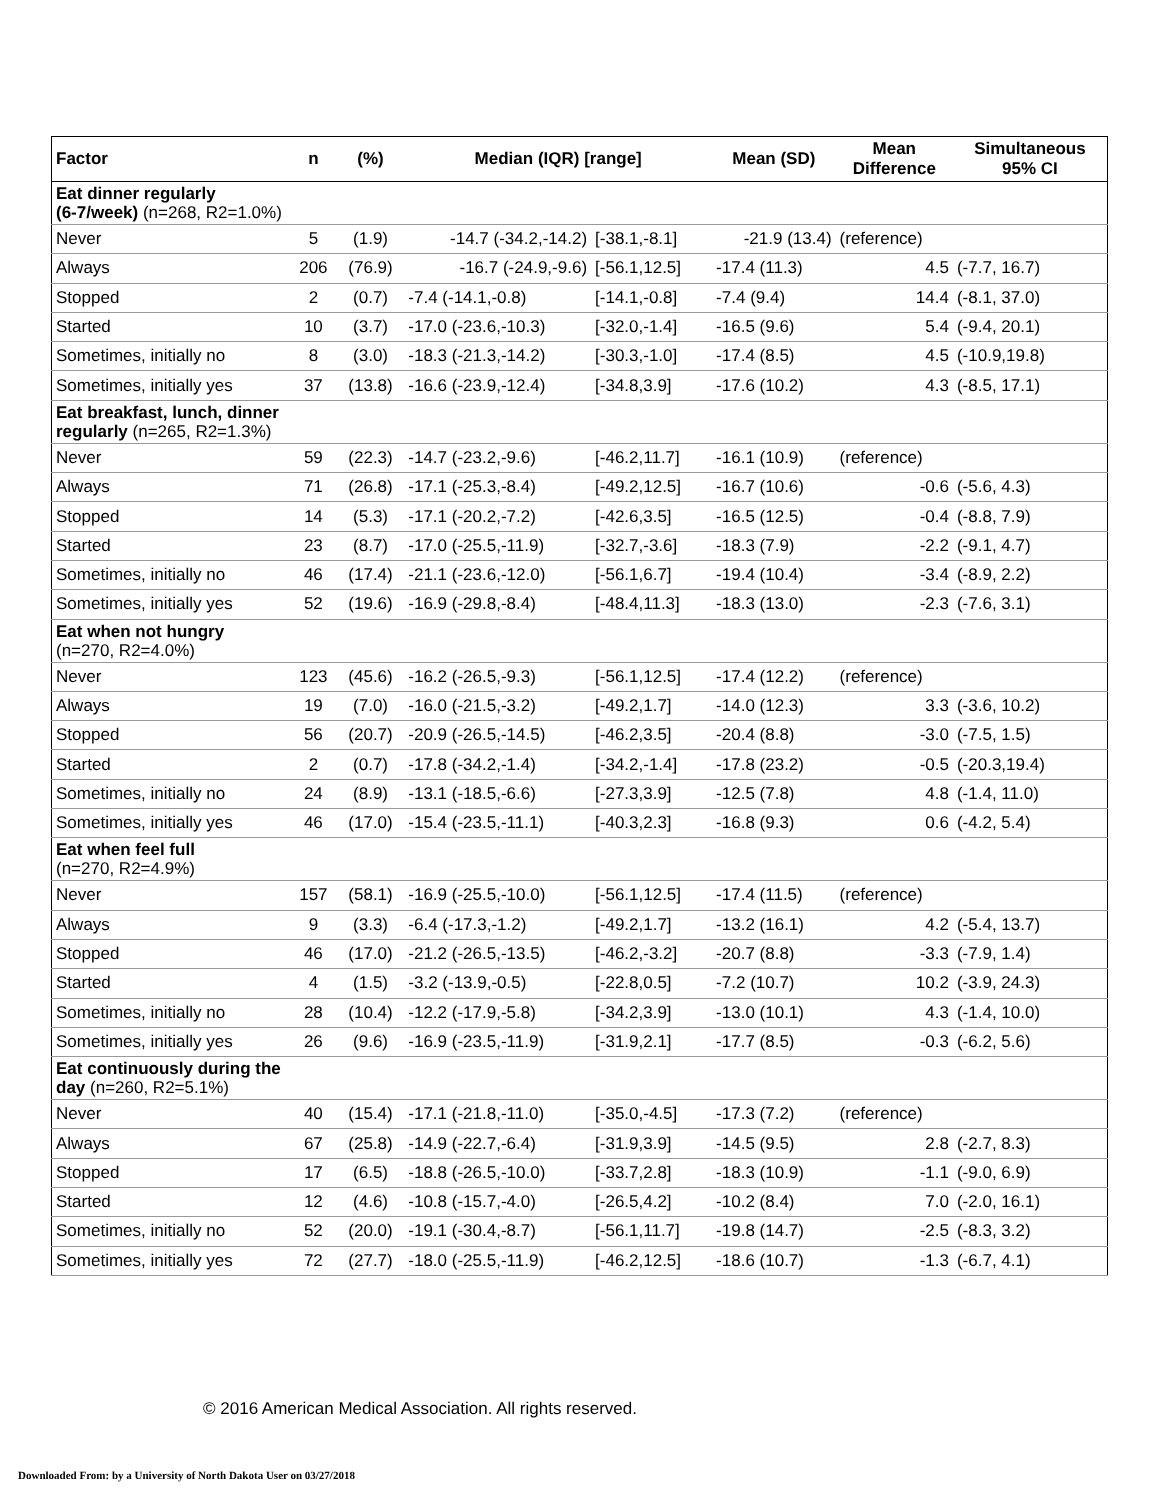| Factor | n | (%) | Median (IQR) [range] | | Mean (SD) | Mean Difference | Simultaneous 95% CI |
| --- | --- | --- | --- | --- | --- | --- | --- |
| Eat dinner regularly (6-7/week) (n=268, R2=1.0%) | | | | | | | |
| Never | 5 | (1.9) | -14.7 (-34.2,-14.2) | [-38.1,-8.1] | -21.9 (13.4) | (reference) | |
| Always | 206 | (76.9) | -16.7 (-24.9,-9.6) | [-56.1,12.5] | -17.4 (11.3) | 4.5 | (-7.7, 16.7) |
| Stopped | 2 | (0.7) | -7.4 (-14.1,-0.8) | [-14.1,-0.8] | -7.4 (9.4) | 14.4 | (-8.1, 37.0) |
| Started | 10 | (3.7) | -17.0 (-23.6,-10.3) | [-32.0,-1.4] | -16.5 (9.6) | 5.4 | (-9.4, 20.1) |
| Sometimes, initially no | 8 | (3.0) | -18.3 (-21.3,-14.2) | [-30.3,-1.0] | -17.4 (8.5) | 4.5 | (-10.9,19.8) |
| Sometimes, initially yes | 37 | (13.8) | -16.6 (-23.9,-12.4) | [-34.8,3.9] | -17.6 (10.2) | 4.3 | (-8.5, 17.1) |
| Eat breakfast, lunch, dinner regularly (n=265, R2=1.3%) | | | | | | | |
| Never | 59 | (22.3) | -14.7 (-23.2,-9.6) | [-46.2,11.7] | -16.1 (10.9) | (reference) | |
| Always | 71 | (26.8) | -17.1 (-25.3,-8.4) | [-49.2,12.5] | -16.7 (10.6) | -0.6 | (-5.6, 4.3) |
| Stopped | 14 | (5.3) | -17.1 (-20.2,-7.2) | [-42.6,3.5] | -16.5 (12.5) | -0.4 | (-8.8, 7.9) |
| Started | 23 | (8.7) | -17.0 (-25.5,-11.9) | [-32.7,-3.6] | -18.3 (7.9) | -2.2 | (-9.1, 4.7) |
| Sometimes, initially no | 46 | (17.4) | -21.1 (-23.6,-12.0) | [-56.1,6.7] | -19.4 (10.4) | -3.4 | (-8.9, 2.2) |
| Sometimes, initially yes | 52 | (19.6) | -16.9 (-29.8,-8.4) | [-48.4,11.3] | -18.3 (13.0) | -2.3 | (-7.6, 3.1) |
| Eat when not hungry (n=270, R2=4.0%) | | | | | | | |
| Never | 123 | (45.6) | -16.2 (-26.5,-9.3) | [-56.1,12.5] | -17.4 (12.2) | (reference) | |
| Always | 19 | (7.0) | -16.0 (-21.5,-3.2) | [-49.2,1.7] | -14.0 (12.3) | 3.3 | (-3.6, 10.2) |
| Stopped | 56 | (20.7) | -20.9 (-26.5,-14.5) | [-46.2,3.5] | -20.4 (8.8) | -3.0 | (-7.5, 1.5) |
| Started | 2 | (0.7) | -17.8 (-34.2,-1.4) | [-34.2,-1.4] | -17.8 (23.2) | -0.5 | (-20.3,19.4) |
| Sometimes, initially no | 24 | (8.9) | -13.1 (-18.5,-6.6) | [-27.3,3.9] | -12.5 (7.8) | 4.8 | (-1.4, 11.0) |
| Sometimes, initially yes | 46 | (17.0) | -15.4 (-23.5,-11.1) | [-40.3,2.3] | -16.8 (9.3) | 0.6 | (-4.2, 5.4) |
| Eat when feel full (n=270, R2=4.9%) | | | | | | | |
| Never | 157 | (58.1) | -16.9 (-25.5,-10.0) | [-56.1,12.5] | -17.4 (11.5) | (reference) | |
| Always | 9 | (3.3) | -6.4 (-17.3,-1.2) | [-49.2,1.7] | -13.2 (16.1) | 4.2 | (-5.4, 13.7) |
| Stopped | 46 | (17.0) | -21.2 (-26.5,-13.5) | [-46.2,-3.2] | -20.7 (8.8) | -3.3 | (-7.9, 1.4) |
| Started | 4 | (1.5) | -3.2 (-13.9,-0.5) | [-22.8,0.5] | -7.2 (10.7) | 10.2 | (-3.9, 24.3) |
| Sometimes, initially no | 28 | (10.4) | -12.2 (-17.9,-5.8) | [-34.2,3.9] | -13.0 (10.1) | 4.3 | (-1.4, 10.0) |
| Sometimes, initially yes | 26 | (9.6) | -16.9 (-23.5,-11.9) | [-31.9,2.1] | -17.7 (8.5) | -0.3 | (-6.2, 5.6) |
| Eat continuously during the day (n=260, R2=5.1%) | | | | | | | |
| Never | 40 | (15.4) | -17.1 (-21.8,-11.0) | [-35.0,-4.5] | -17.3 (7.2) | (reference) | |
| Always | 67 | (25.8) | -14.9 (-22.7,-6.4) | [-31.9,3.9] | -14.5 (9.5) | 2.8 | (-2.7, 8.3) |
| Stopped | 17 | (6.5) | -18.8 (-26.5,-10.0) | [-33.7,2.8] | -18.3 (10.9) | -1.1 | (-9.0, 6.9) |
| Started | 12 | (4.6) | -10.8 (-15.7,-4.0) | [-26.5,4.2] | -10.2 (8.4) | 7.0 | (-2.0, 16.1) |
| Sometimes, initially no | 52 | (20.0) | -19.1 (-30.4,-8.7) | [-56.1,11.7] | -19.8 (14.7) | -2.5 | (-8.3, 3.2) |
| Sometimes, initially yes | 72 | (27.7) | -18.0 (-25.5,-11.9) | [-46.2,12.5] | -18.6 (10.7) | -1.3 | (-6.7, 4.1) |
© 2016 American Medical Association. All rights reserved.
Downloaded From: by a University of North Dakota User on 03/27/2018